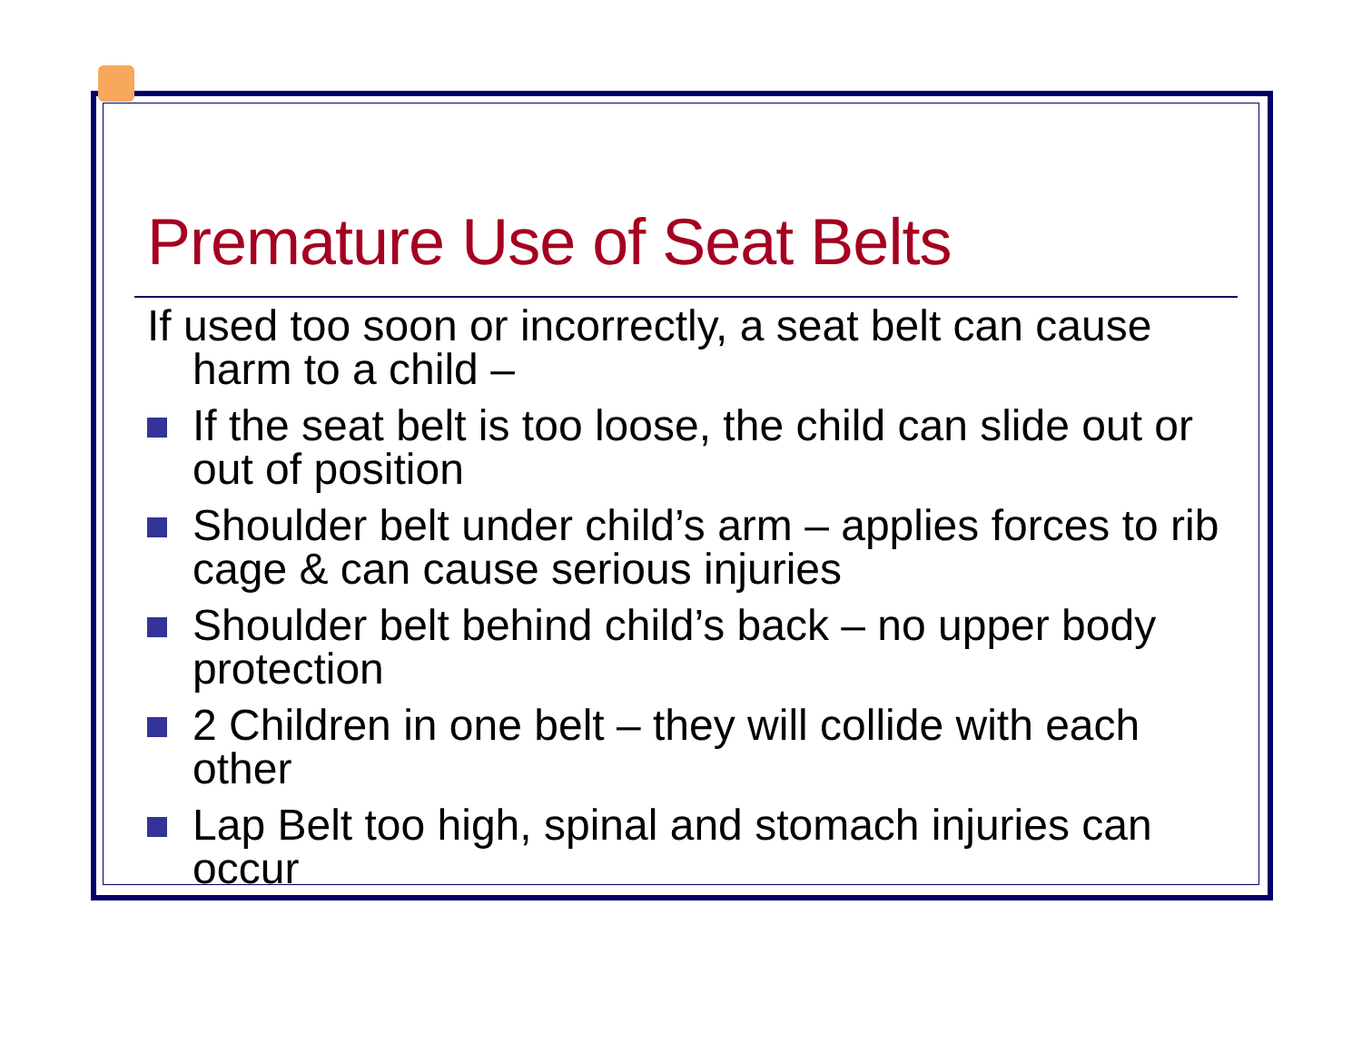Premature Use of Seat Belts
If used too soon or incorrectly, a seat belt can cause harm to a child –
If the seat belt is too loose, the child can slide out or out of position
Shoulder belt under child’s arm – applies forces to rib cage & can cause serious injuries
Shoulder belt behind child’s back – no upper body protection
2 Children in one belt – they will collide with each other
Lap Belt too high, spinal and stomach injuries can occur